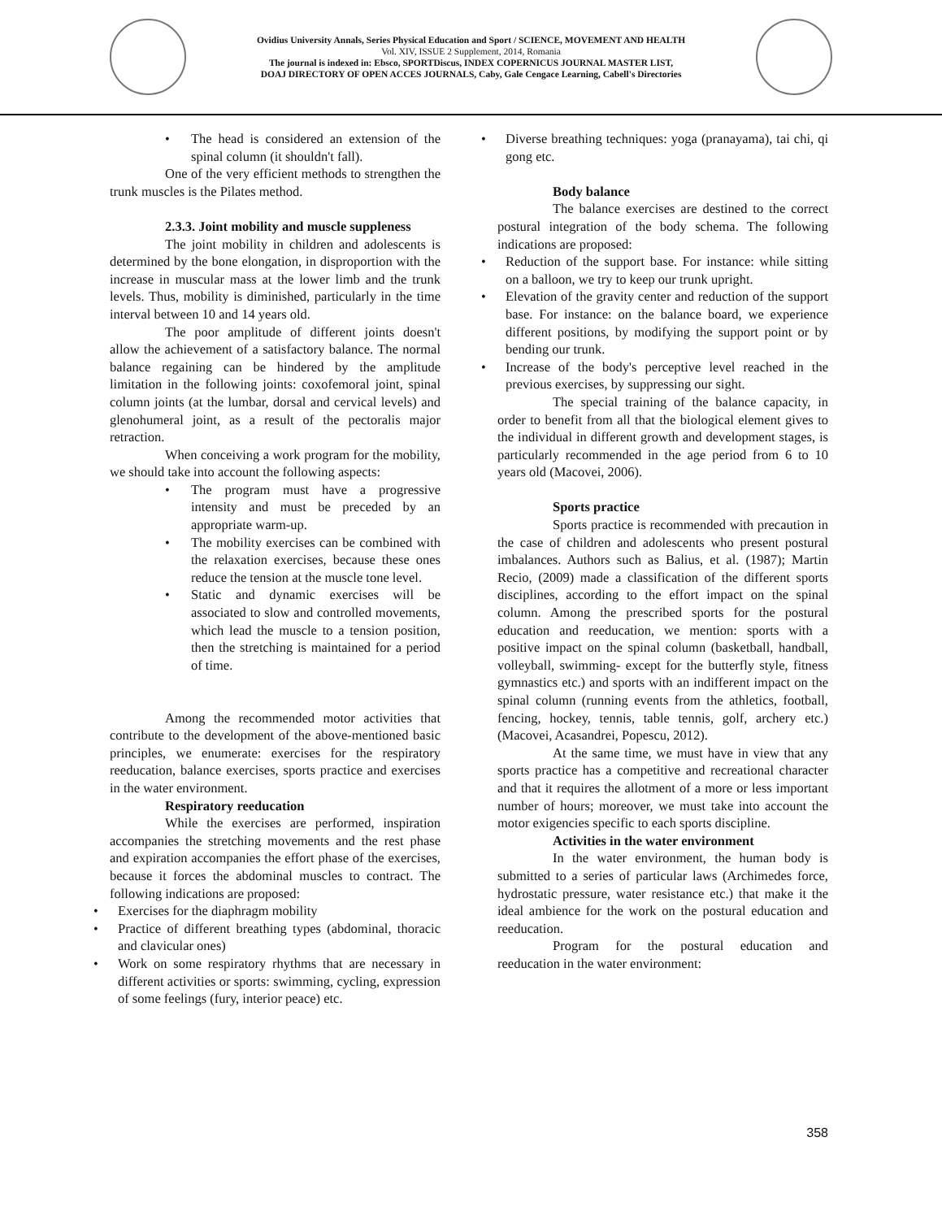Ovidius University Annals, Series Physical Education and Sport / SCIENCE, MOVEMENT AND HEALTH
Vol. XIV, ISSUE 2 Supplement, 2014, Romania
The journal is indexed in: Ebsco, SPORTDiscus, INDEX COPERNICUS JOURNAL MASTER LIST,
DOAJ DIRECTORY OF OPEN ACCES JOURNALS, Caby, Gale Cengace Learning, Cabell's Directories
The head is considered an extension of the spinal column (it shouldn't fall).
One of the very efficient methods to strengthen the trunk muscles is the Pilates method.
2.3.3. Joint mobility and muscle suppleness
The joint mobility in children and adolescents is determined by the bone elongation, in disproportion with the increase in muscular mass at the lower limb and the trunk levels. Thus, mobility is diminished, particularly in the time interval between 10 and 14 years old.
The poor amplitude of different joints doesn't allow the achievement of a satisfactory balance. The normal balance regaining can be hindered by the amplitude limitation in the following joints: coxofemoral joint, spinal column joints (at the lumbar, dorsal and cervical levels) and glenohumeral joint, as a result of the pectoralis major retraction.
When conceiving a work program for the mobility, we should take into account the following aspects:
The program must have a progressive intensity and must be preceded by an appropriate warm-up.
The mobility exercises can be combined with the relaxation exercises, because these ones reduce the tension at the muscle tone level.
Static and dynamic exercises will be associated to slow and controlled movements, which lead the muscle to a tension position, then the stretching is maintained for a period of time.
Among the recommended motor activities that contribute to the development of the above-mentioned basic principles, we enumerate: exercises for the respiratory reeducation, balance exercises, sports practice and exercises in the water environment.
Respiratory reeducation
While the exercises are performed, inspiration accompanies the stretching movements and the rest phase and expiration accompanies the effort phase of the exercises, because it forces the abdominal muscles to contract. The following indications are proposed:
Exercises for the diaphragm mobility
Practice of different breathing types (abdominal, thoracic and clavicular ones)
Work on some respiratory rhythms that are necessary in different activities or sports: swimming, cycling, expression of some feelings (fury, interior peace) etc.
Diverse breathing techniques: yoga (pranayama), tai chi, qi gong etc.
Body balance
The balance exercises are destined to the correct postural integration of the body schema. The following indications are proposed:
Reduction of the support base. For instance: while sitting on a balloon, we try to keep our trunk upright.
Elevation of the gravity center and reduction of the support base. For instance: on the balance board, we experience different positions, by modifying the support point or by bending our trunk.
Increase of the body's perceptive level reached in the previous exercises, by suppressing our sight.
The special training of the balance capacity, in order to benefit from all that the biological element gives to the individual in different growth and development stages, is particularly recommended in the age period from 6 to 10 years old (Macovei, 2006).
Sports practice
Sports practice is recommended with precaution in the case of children and adolescents who present postural imbalances. Authors such as Balius, et al. (1987); Martin Recio, (2009) made a classification of the different sports disciplines, according to the effort impact on the spinal column. Among the prescribed sports for the postural education and reeducation, we mention: sports with a positive impact on the spinal column (basketball, handball, volleyball, swimming- except for the butterfly style, fitness gymnastics etc.) and sports with an indifferent impact on the spinal column (running events from the athletics, football, fencing, hockey, tennis, table tennis, golf, archery etc.) (Macovei, Acasandrei, Popescu, 2012).
At the same time, we must have in view that any sports practice has a competitive and recreational character and that it requires the allotment of a more or less important number of hours; moreover, we must take into account the motor exigencies specific to each sports discipline.
Activities in the water environment
In the water environment, the human body is submitted to a series of particular laws (Archimedes force, hydrostatic pressure, water resistance etc.) that make it the ideal ambience for the work on the postural education and reeducation.
Program for the postural education and reeducation in the water environment:
358